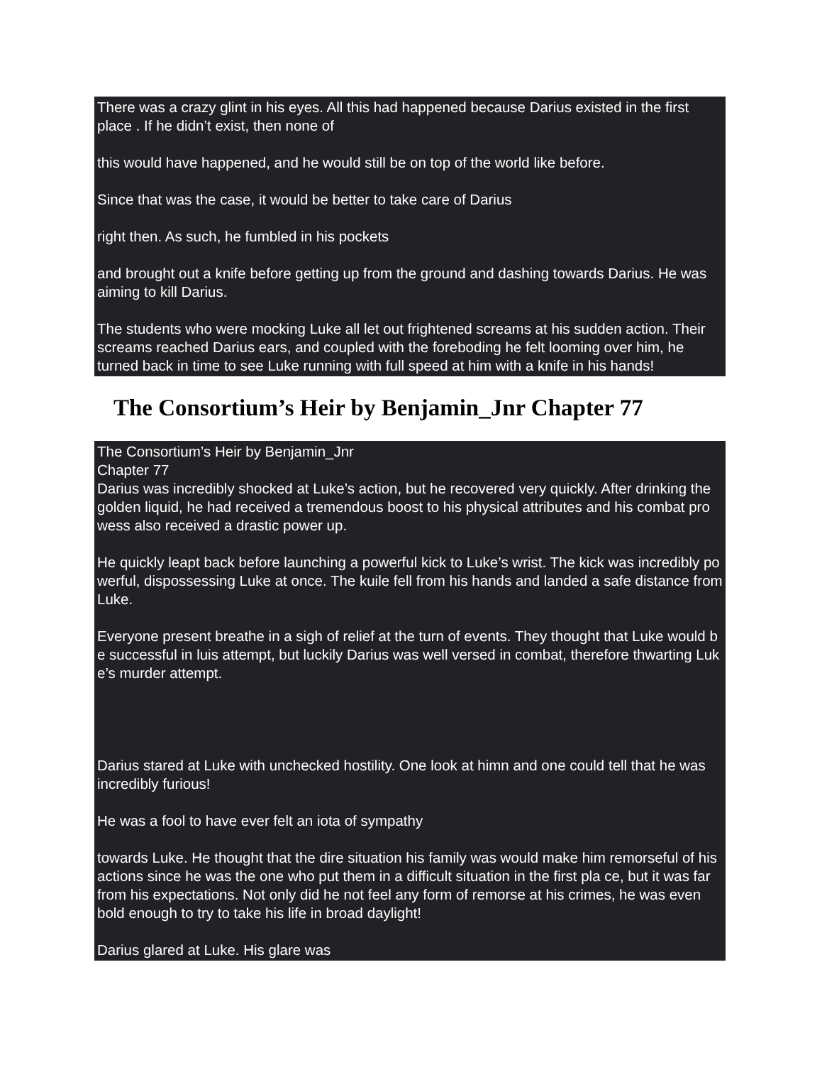There was a crazy glint in his eyes. All this had happened because Darius existed in the first place . If he didn’t exist, then none of
this would have happened, and he would still be on top of the world like before.
Since that was the case, it would be better to take care of Darius
right then. As such, he fumbled in his pockets
and brought out a knife before getting up from the ground and dashing towards Darius. He was aiming to kill Darius.
The students who were mocking Luke all let out frightened screams at his sudden action. Their screams reached Darius ears, and coupled with the foreboding he felt looming over him, he turned back in time to see Luke running with full speed at him with a knife in his hands!
The Consortium’s Heir by Benjamin_Jnr Chapter 77
The Consortium’s Heir by Benjamin_Jnr
Chapter 77
Darius was incredibly shocked at Luke’s action, but he recovered very quickly. After drinking the golden liquid, he had received a tremendous boost to his physical attributes and his combat pro wess also received a drastic power up.
He quickly leapt back before launching a powerful kick to Luke’s wrist. The kick was incredibly po werful, dispossessing Luke at once. The kuile fell from his hands and landed a safe distance from Luke.
Everyone present breathe in a sigh of relief at the turn of events. They thought that Luke would b e successful in luis attempt, but luckily Darius was well versed in combat, therefore thwarting Luk e’s murder attempt.
Darius stared at Luke with unchecked hostility. One look at himn and one could tell that he was incredibly furious!
He was a fool to have ever felt an iota of sympathy
towards Luke. He thought that the dire situation his family was would make him remorseful of his actions since he was the one who put them in a difficult situation in the first pla ce, but it was far from his expectations. Not only did he not feel any form of remorse at his crimes, he was even bold enough to try to take his life in broad daylight!
Darius glared at Luke. His glare was